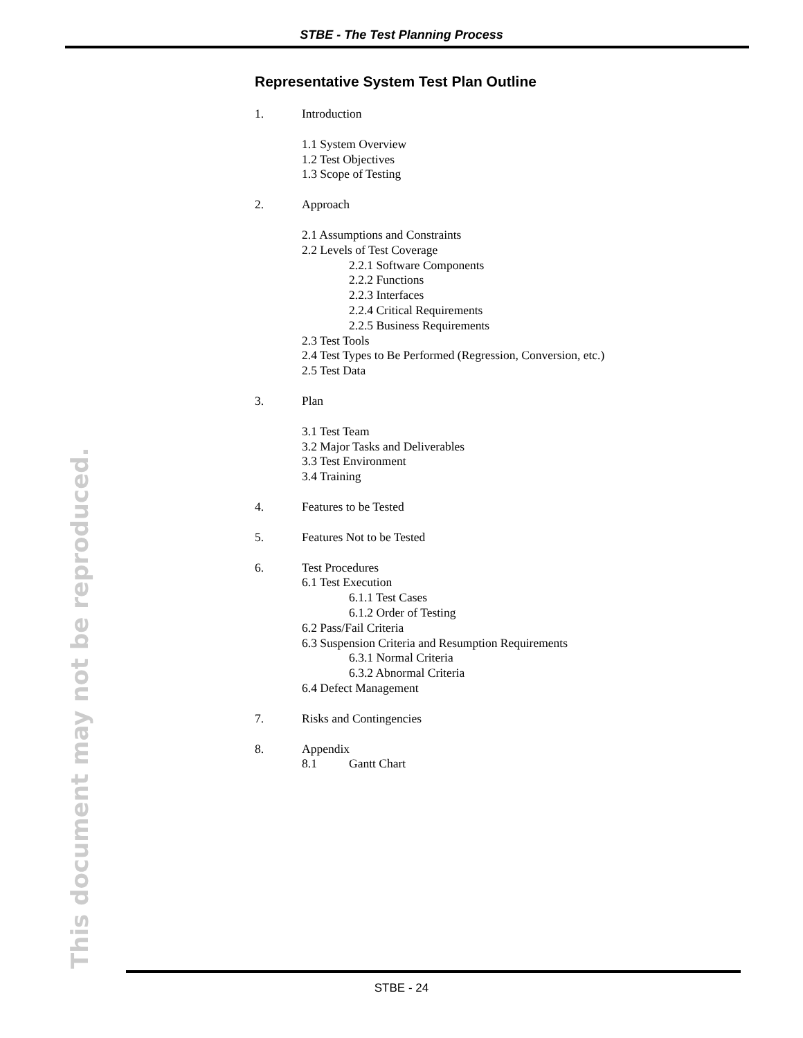STBE - The Test Planning Process
Representative System Test Plan Outline
1. Introduction
1.1 System Overview
1.2 Test Objectives
1.3 Scope of Testing
2. Approach
2.1 Assumptions and Constraints
2.2 Levels of Test Coverage
2.2.1 Software Components
2.2.2 Functions
2.2.3 Interfaces
2.2.4 Critical Requirements
2.2.5 Business Requirements
2.3 Test Tools
2.4 Test Types to Be Performed (Regression, Conversion, etc.)
2.5 Test Data
3. Plan
3.1 Test Team
3.2 Major Tasks and Deliverables
3.3 Test Environment
3.4 Training
4. Features to be Tested
5. Features Not to be Tested
6. Test Procedures
6.1 Test Execution
6.1.1 Test Cases
6.1.2 Order of Testing
6.2 Pass/Fail Criteria
6.3 Suspension Criteria and Resumption Requirements
6.3.1 Normal Criteria
6.3.2 Abnormal Criteria
6.4 Defect Management
7. Risks and Contingencies
8. Appendix
8.1 Gantt Chart
This document may not be reproduced.
STBE - 24